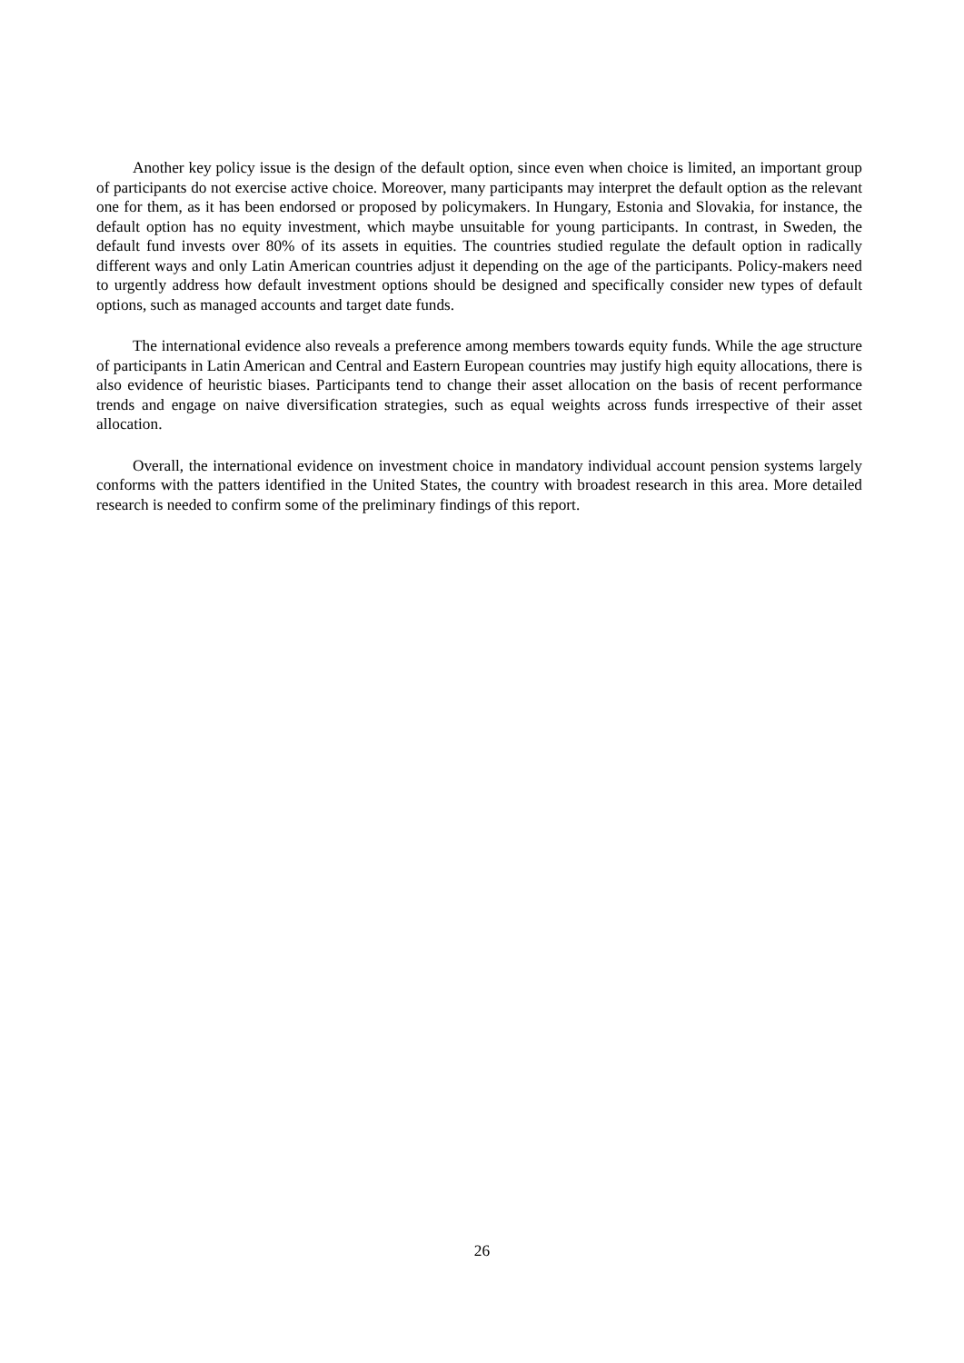Another key policy issue is the design of the default option, since even when choice is limited, an important group of participants do not exercise active choice. Moreover, many participants may interpret the default option as the relevant one for them, as it has been endorsed or proposed by policymakers. In Hungary, Estonia and Slovakia, for instance, the default option has no equity investment, which maybe unsuitable for young participants. In contrast, in Sweden, the default fund invests over 80% of its assets in equities. The countries studied regulate the default option in radically different ways and only Latin American countries adjust it depending on the age of the participants. Policy-makers need to urgently address how default investment options should be designed and specifically consider new types of default options, such as managed accounts and target date funds.
The international evidence also reveals a preference among members towards equity funds. While the age structure of participants in Latin American and Central and Eastern European countries may justify high equity allocations, there is also evidence of heuristic biases. Participants tend to change their asset allocation on the basis of recent performance trends and engage on naive diversification strategies, such as equal weights across funds irrespective of their asset allocation.
Overall, the international evidence on investment choice in mandatory individual account pension systems largely conforms with the patters identified in the United States, the country with broadest research in this area. More detailed research is needed to confirm some of the preliminary findings of this report.
26